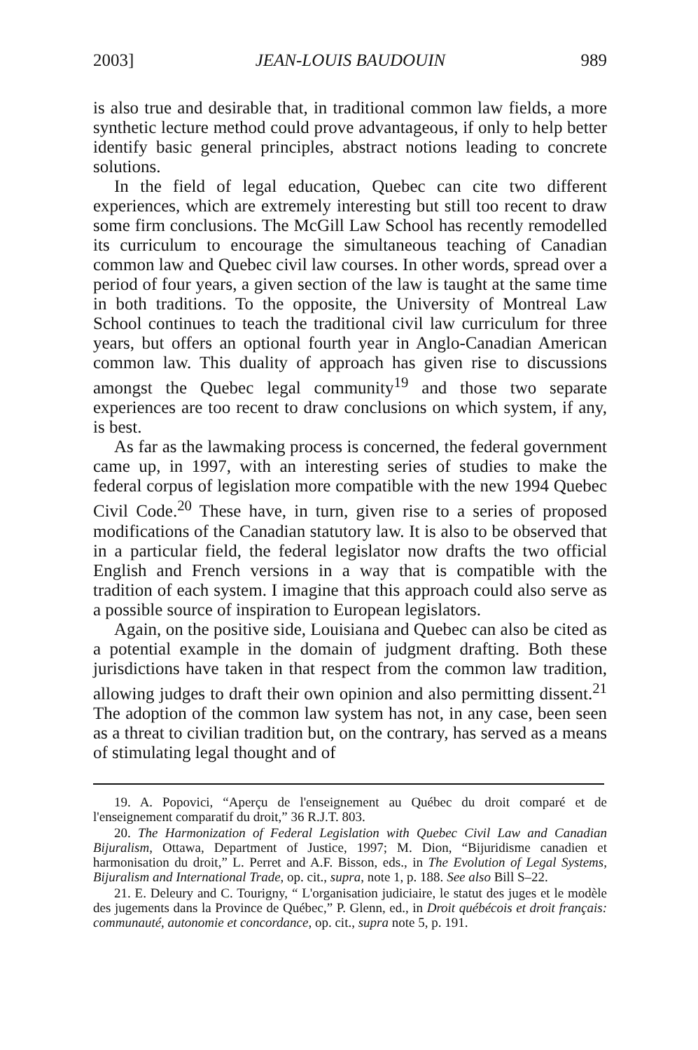2003] JEAN-LOUIS BAUDOUIN 989
is also true and desirable that, in traditional common law fields, a more synthetic lecture method could prove advantageous, if only to help better identify basic general principles, abstract notions leading to concrete solutions.
In the field of legal education, Quebec can cite two different experiences, which are extremely interesting but still too recent to draw some firm conclusions. The McGill Law School has recently remodelled its curriculum to encourage the simultaneous teaching of Canadian common law and Quebec civil law courses. In other words, spread over a period of four years, a given section of the law is taught at the same time in both traditions. To the opposite, the University of Montreal Law School continues to teach the traditional civil law curriculum for three years, but offers an optional fourth year in Anglo-Canadian American common law. This duality of approach has given rise to discussions amongst the Quebec legal community<sup>19</sup> and those two separate experiences are too recent to draw conclusions on which system, if any, is best.
As far as the lawmaking process is concerned, the federal government came up, in 1997, with an interesting series of studies to make the federal corpus of legislation more compatible with the new 1994 Quebec Civil Code.<sup>20</sup> These have, in turn, given rise to a series of proposed modifications of the Canadian statutory law. It is also to be observed that in a particular field, the federal legislator now drafts the two official English and French versions in a way that is compatible with the tradition of each system. I imagine that this approach could also serve as a possible source of inspiration to European legislators.
Again, on the positive side, Louisiana and Quebec can also be cited as a potential example in the domain of judgment drafting. Both these jurisdictions have taken in that respect from the common law tradition, allowing judges to draft their own opinion and also permitting dissent.<sup>21</sup> The adoption of the common law system has not, in any case, been seen as a threat to civilian tradition but, on the contrary, has served as a means of stimulating legal thought and of
19. A. Popovici, “Aperçu de l'enseignement au Québec du droit comparé et de l'enseignement comparatif du droit,” 36 R.J.T. 803.
20. The Harmonization of Federal Legislation with Quebec Civil Law and Canadian Bijuralism, Ottawa, Department of Justice, 1997; M. Dion, “Bijuridisme canadien et harmonisation du droit,” L. Perret and A.F. Bisson, eds., in The Evolution of Legal Systems, Bijuralism and International Trade, op. cit., supra, note 1, p. 188. See also Bill S–22.
21. E. Deleury and C. Tourigny, “ L'organisation judiciaire, le statut des juges et le modèle des jugements dans la Province de Québec,” P. Glenn, ed., in Droit québécois et droit français: communauté, autonomie et concordance, op. cit., supra note 5, p. 191.